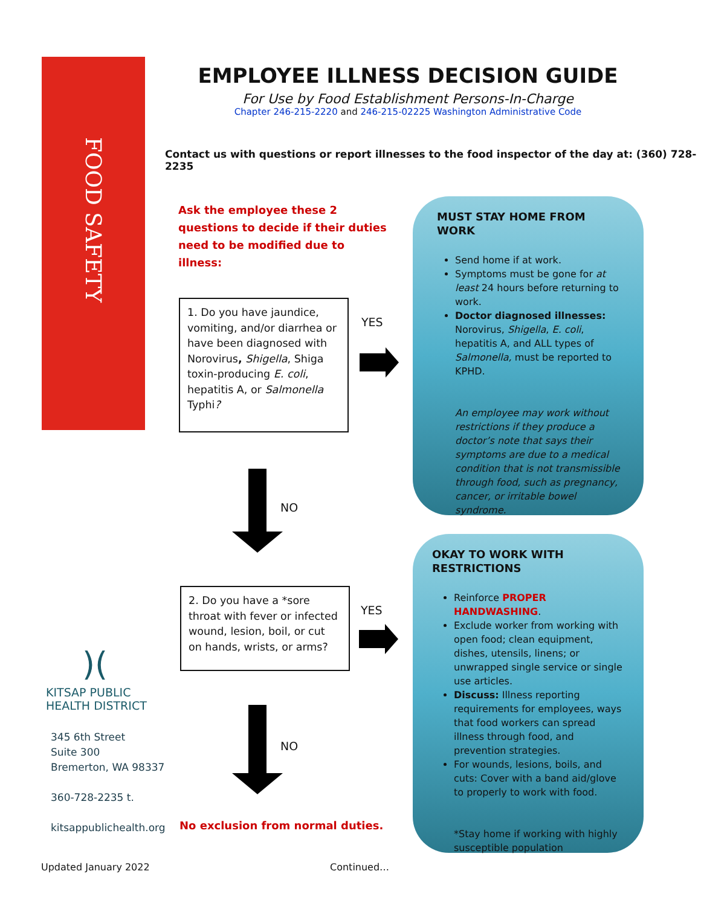FOOD SAFETY
EMPLOYEE ILLNESS DECISION GUIDE
For Use by Food Establishment Persons-In-Charge
Chapter 246-215-2220 and 246-215-02225 Washington Administrative Code
Contact us with questions or report illnesses to the food inspector of the day at: (360) 728-2235
Ask the employee these 2 questions to decide if their duties need to be modified due to illness:
1. Do you have jaundice, vomiting, and/or diarrhea or have been diagnosed with Norovirus, Shigella, Shiga toxin-producing E. coli, hepatitis A, or Salmonella Typhi?
YES
NO
2. Do you have a *sore throat with fever or infected wound, lesion, boil, or cut on hands, wrists, or arms?
YES
NO
No exclusion from normal duties.
MUST STAY HOME FROM WORK
Send home if at work.
Symptoms must be gone for at least 24 hours before returning to work.
Doctor diagnosed illnesses: Norovirus, Shigella, E. coli, hepatitis A, and ALL types of Salmonella, must be reported to KPHD.
An employee may work without restrictions if they produce a doctor’s note that says their symptoms are due to a medical condition that is not transmissible through food, such as pregnancy, cancer, or irritable bowel syndrome.
OKAY TO WORK WITH RESTRICTIONS
Reinforce PROPER HANDWASHING.
Exclude worker from working with open food; clean equipment, dishes, utensils, linens; or unwrapped single service or single use articles.
Discuss: Illness reporting requirements for employees, ways that food workers can spread illness through food, and prevention strategies.
For wounds, lesions, boils, and cuts: Cover with a band aid/glove to properly to work with food.
*Stay home if working with highly susceptible population
)(
KITSAP PUBLIC
HEALTH DISTRICT
345 6th Street
Suite 300
Bremerton, WA 98337
360-728-2235 t.
kitsappublichealth.org
Updated January 2022 Continued…